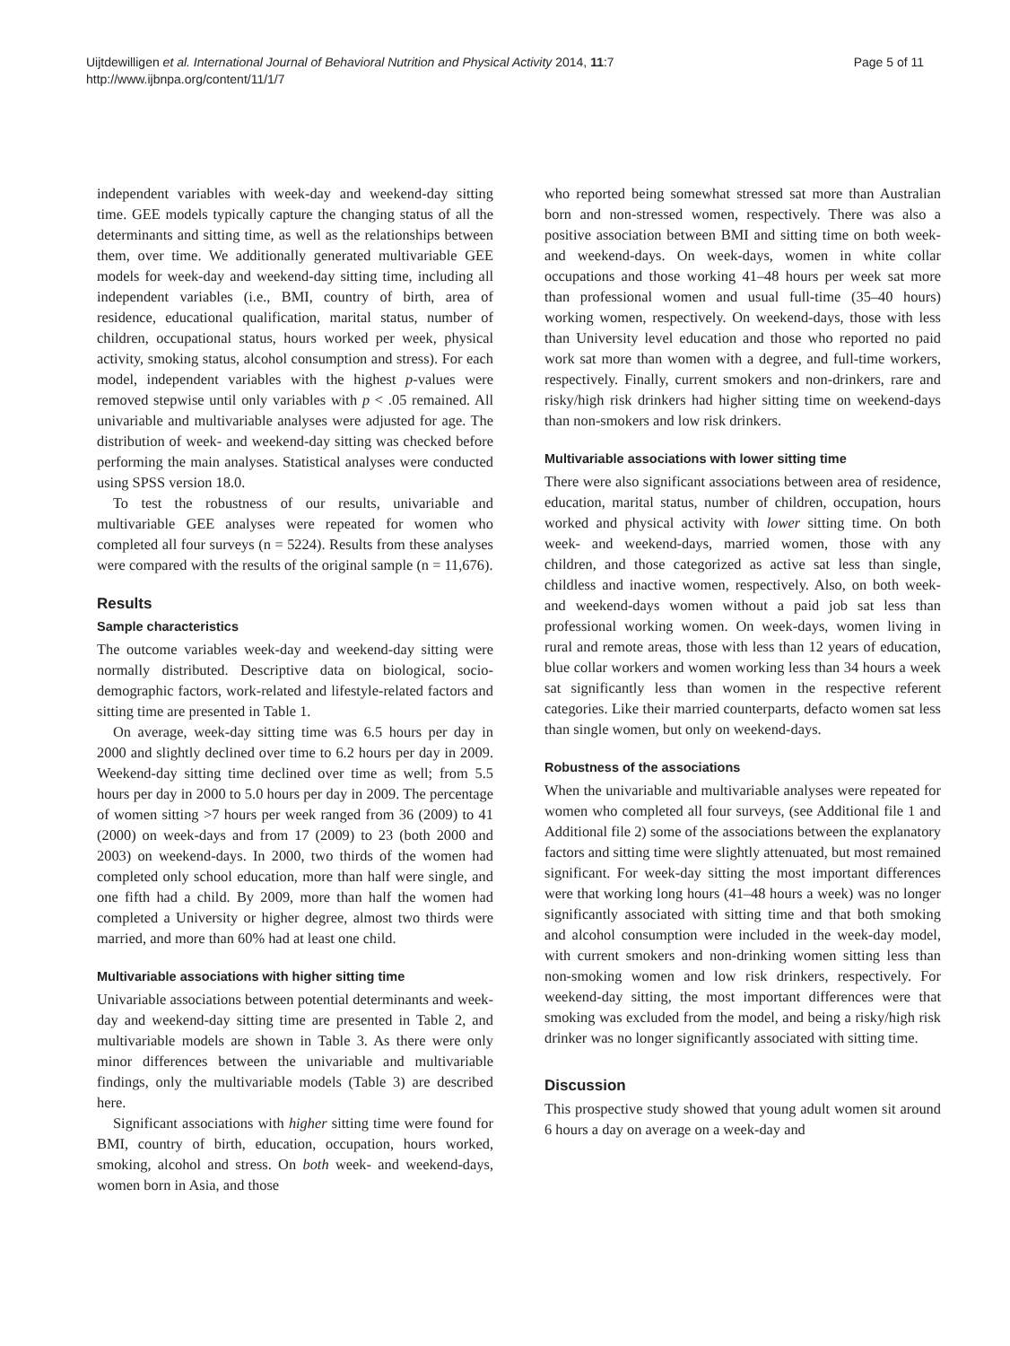Uijtdewilligen et al. International Journal of Behavioral Nutrition and Physical Activity 2014, 11:7
http://www.ijbnpa.org/content/11/1/7
Page 5 of 11
independent variables with week-day and weekend-day sitting time. GEE models typically capture the changing status of all the determinants and sitting time, as well as the relationships between them, over time. We additionally generated multivariable GEE models for week-day and weekend-day sitting time, including all independent variables (i.e., BMI, country of birth, area of residence, educational qualification, marital status, number of children, occupational status, hours worked per week, physical activity, smoking status, alcohol consumption and stress). For each model, independent variables with the highest p-values were removed stepwise until only variables with p < .05 remained. All univariable and multivariable analyses were adjusted for age. The distribution of week- and weekend-day sitting was checked before performing the main analyses. Statistical analyses were conducted using SPSS version 18.0.
To test the robustness of our results, univariable and multivariable GEE analyses were repeated for women who completed all four surveys (n = 5224). Results from these analyses were compared with the results of the original sample (n = 11,676).
Results
Sample characteristics
The outcome variables week-day and weekend-day sitting were normally distributed. Descriptive data on biological, socio-demographic factors, work-related and lifestyle-related factors and sitting time are presented in Table 1.
On average, week-day sitting time was 6.5 hours per day in 2000 and slightly declined over time to 6.2 hours per day in 2009. Weekend-day sitting time declined over time as well; from 5.5 hours per day in 2000 to 5.0 hours per day in 2009. The percentage of women sitting >7 hours per week ranged from 36 (2009) to 41 (2000) on week-days and from 17 (2009) to 23 (both 2000 and 2003) on weekend-days. In 2000, two thirds of the women had completed only school education, more than half were single, and one fifth had a child. By 2009, more than half the women had completed a University or higher degree, almost two thirds were married, and more than 60% had at least one child.
Multivariable associations with higher sitting time
Univariable associations between potential determinants and week-day and weekend-day sitting time are presented in Table 2, and multivariable models are shown in Table 3. As there were only minor differences between the univariable and multivariable findings, only the multivariable models (Table 3) are described here.
Significant associations with higher sitting time were found for BMI, country of birth, education, occupation, hours worked, smoking, alcohol and stress. On both week- and weekend-days, women born in Asia, and those
who reported being somewhat stressed sat more than Australian born and non-stressed women, respectively. There was also a positive association between BMI and sitting time on both week- and weekend-days. On week-days, women in white collar occupations and those working 41–48 hours per week sat more than professional women and usual full-time (35–40 hours) working women, respectively. On weekend-days, those with less than University level education and those who reported no paid work sat more than women with a degree, and full-time workers, respectively. Finally, current smokers and non-drinkers, rare and risky/high risk drinkers had higher sitting time on weekend-days than non-smokers and low risk drinkers.
Multivariable associations with lower sitting time
There were also significant associations between area of residence, education, marital status, number of children, occupation, hours worked and physical activity with lower sitting time. On both week- and weekend-days, married women, those with any children, and those categorized as active sat less than single, childless and inactive women, respectively. Also, on both week- and weekend-days women without a paid job sat less than professional working women. On week-days, women living in rural and remote areas, those with less than 12 years of education, blue collar workers and women working less than 34 hours a week sat significantly less than women in the respective referent categories. Like their married counterparts, defacto women sat less than single women, but only on weekend-days.
Robustness of the associations
When the univariable and multivariable analyses were repeated for women who completed all four surveys, (see Additional file 1 and Additional file 2) some of the associations between the explanatory factors and sitting time were slightly attenuated, but most remained significant. For week-day sitting the most important differences were that working long hours (41–48 hours a week) was no longer significantly associated with sitting time and that both smoking and alcohol consumption were included in the week-day model, with current smokers and non-drinking women sitting less than non-smoking women and low risk drinkers, respectively. For weekend-day sitting, the most important differences were that smoking was excluded from the model, and being a risky/high risk drinker was no longer significantly associated with sitting time.
Discussion
This prospective study showed that young adult women sit around 6 hours a day on average on a week-day and